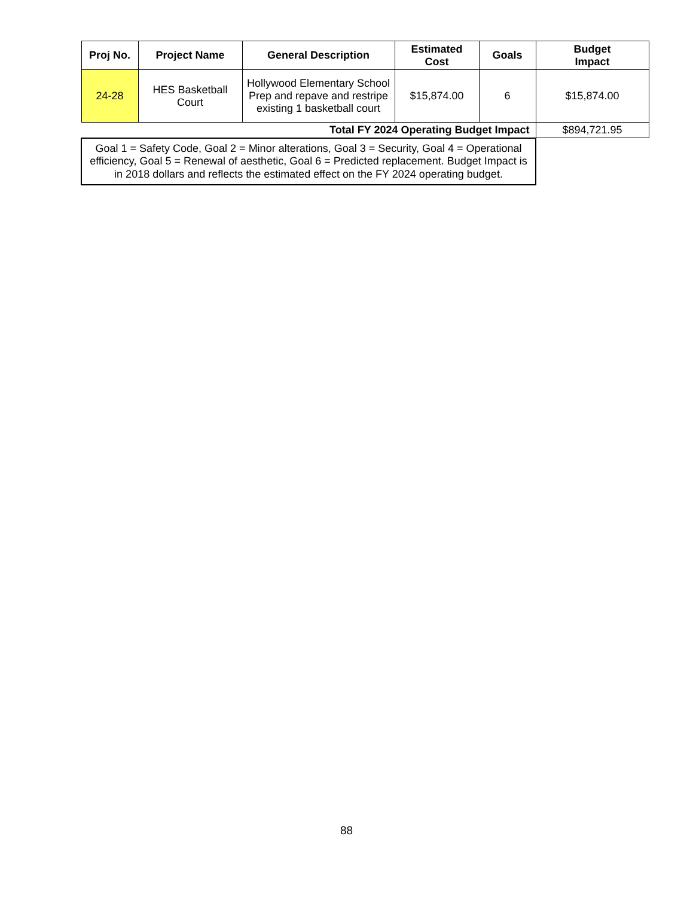| Proj No. | Project Name | General Description | Estimated Cost | Goals | Budget Impact |
| --- | --- | --- | --- | --- | --- |
| 24-28 | HES Basketball Court | Hollywood Elementary School Prep and repave and restripe existing 1 basketball court | $15,874.00 | 6 | $15,874.00 |
| Total FY 2024 Operating Budget Impact | | | | | $894,721.95 |
| Goal 1 = Safety Code, Goal 2 = Minor alterations, Goal 3 = Security, Goal 4 = Operational efficiency, Goal 5 = Renewal of aesthetic, Goal 6 = Predicted replacement. Budget Impact is in 2018 dollars and reflects the estimated effect on the FY 2024 operating budget. | | | | | |
88